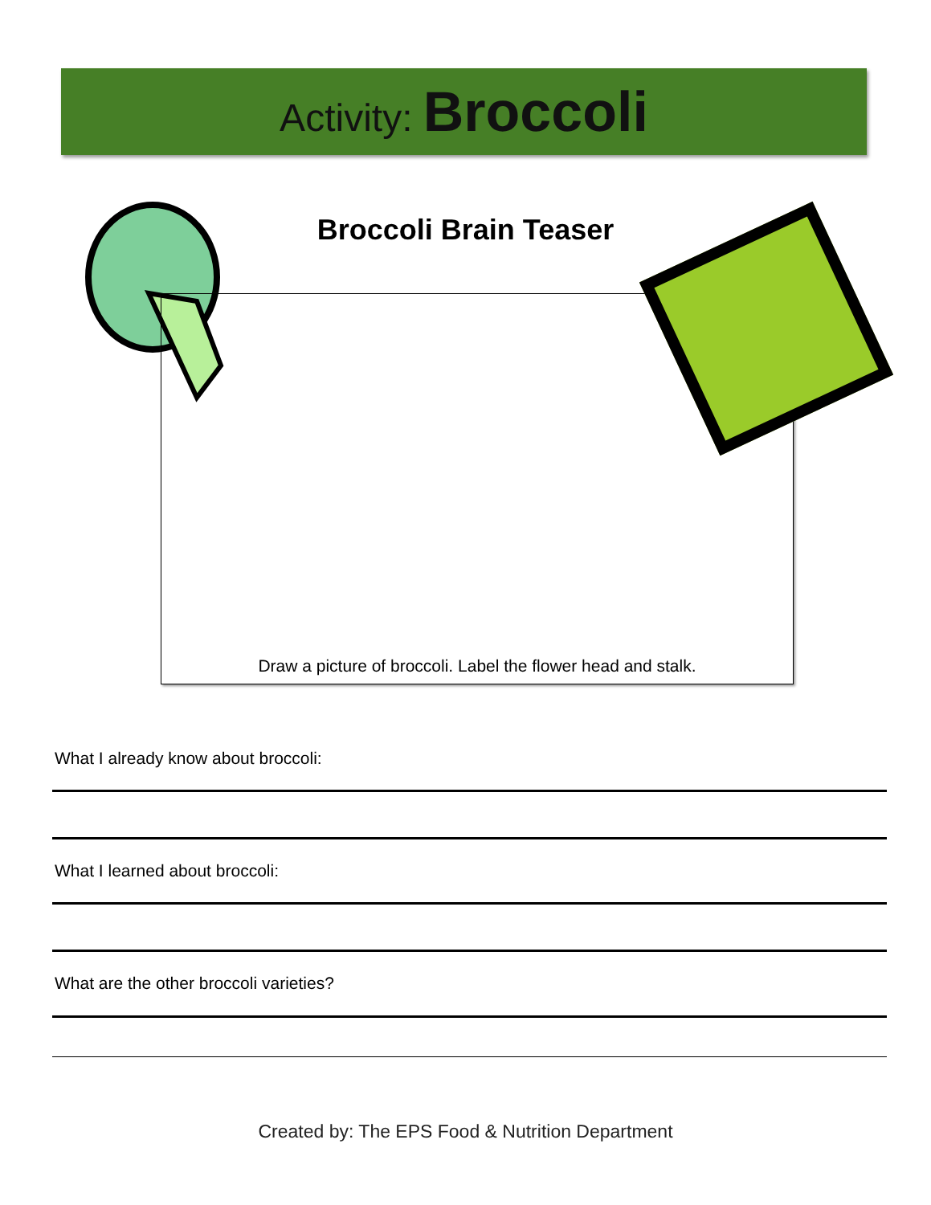Activity: Broccoli
Broccoli Brain Teaser
Draw a picture of broccoli. Label the flower head and stalk.
What I already know about broccoli:
What I learned about broccoli:
What are the other broccoli varieties?
Created by: The EPS Food & Nutrition Department